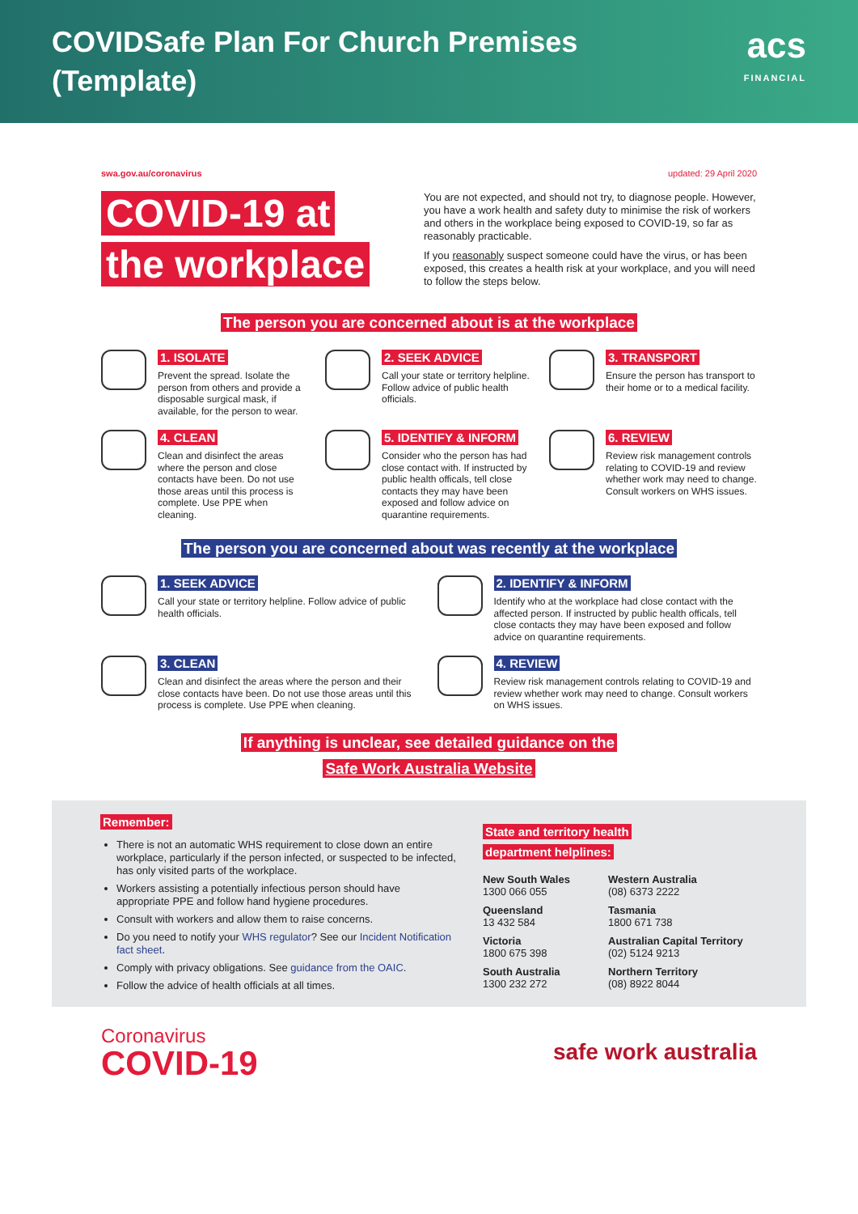COVIDSafe Plan For Church Premises
(Template)
acs
FINANCIAL
swa.gov.au/coronavirus updated: 29 April 2020
COVID-19 at
the workplace
You are not expected, and should not try, to diagnose people. However, you have a work health and safety duty to minimise the risk of workers and others in the workplace being exposed to COVID-19, so far as reasonably practicable.
If you reasonably suspect someone could have the virus, or has been exposed, this creates a health risk at your workplace, and you will need to follow the steps below.
The person you are concerned about is at the workplace
1. ISOLATE
Prevent the spread. Isolate the person from others and provide a disposable surgical mask, if available, for the person to wear.
2. SEEK ADVICE
Call your state or territory helpline. Follow advice of public health officials.
3. TRANSPORT
Ensure the person has transport to their home or to a medical facility.
4. CLEAN
Clean and disinfect the areas where the person and close contacts have been. Do not use those areas until this process is complete. Use PPE when cleaning.
5. IDENTIFY & INFORM
Consider who the person has had close contact with. If instructed by public health officals, tell close contacts they may have been exposed and follow advice on quarantine requirements.
6. REVIEW
Review risk management controls relating to COVID-19 and review whether work may need to change. Consult workers on WHS issues.
The person you are concerned about was recently at the workplace
1. SEEK ADVICE
Call your state or territory helpline. Follow advice of public health officials.
2. IDENTIFY & INFORM
Identify who at the workplace had close contact with the affected person. If instructed by public health officals, tell close contacts they may have been exposed and follow advice on quarantine requirements.
3. CLEAN
Clean and disinfect the areas where the person and their close contacts have been. Do not use those areas until this process is complete. Use PPE when cleaning.
4. REVIEW
Review risk management controls relating to COVID-19 and review whether work may need to change. Consult workers on WHS issues.
If anything is unclear, see detailed guidance on the
Safe Work Australia Website
Remember:
There is not an automatic WHS requirement to close down an entire workplace, particularly if the person infected, or suspected to be infected, has only visited parts of the workplace.
Workers assisting a potentially infectious person should have appropriate PPE and follow hand hygiene procedures.
Consult with workers and allow them to raise concerns.
Do you need to notify your WHS regulator? See our Incident Notification fact sheet.
Comply with privacy obligations. See guidance from the OAIC.
Follow the advice of health officials at all times.
State and territory health
department helplines:
New South Wales
1300 066 055
Western Australia
(08) 6373 2222
Queensland
13 432 584
Tasmania
1800 671 738
Victoria
1800 675 398
Australian Capital Territory
(02) 5124 9213
South Australia
1300 232 272
Northern Territory
(08) 8922 8044
Coronavirus
COVID-19
safe work australia